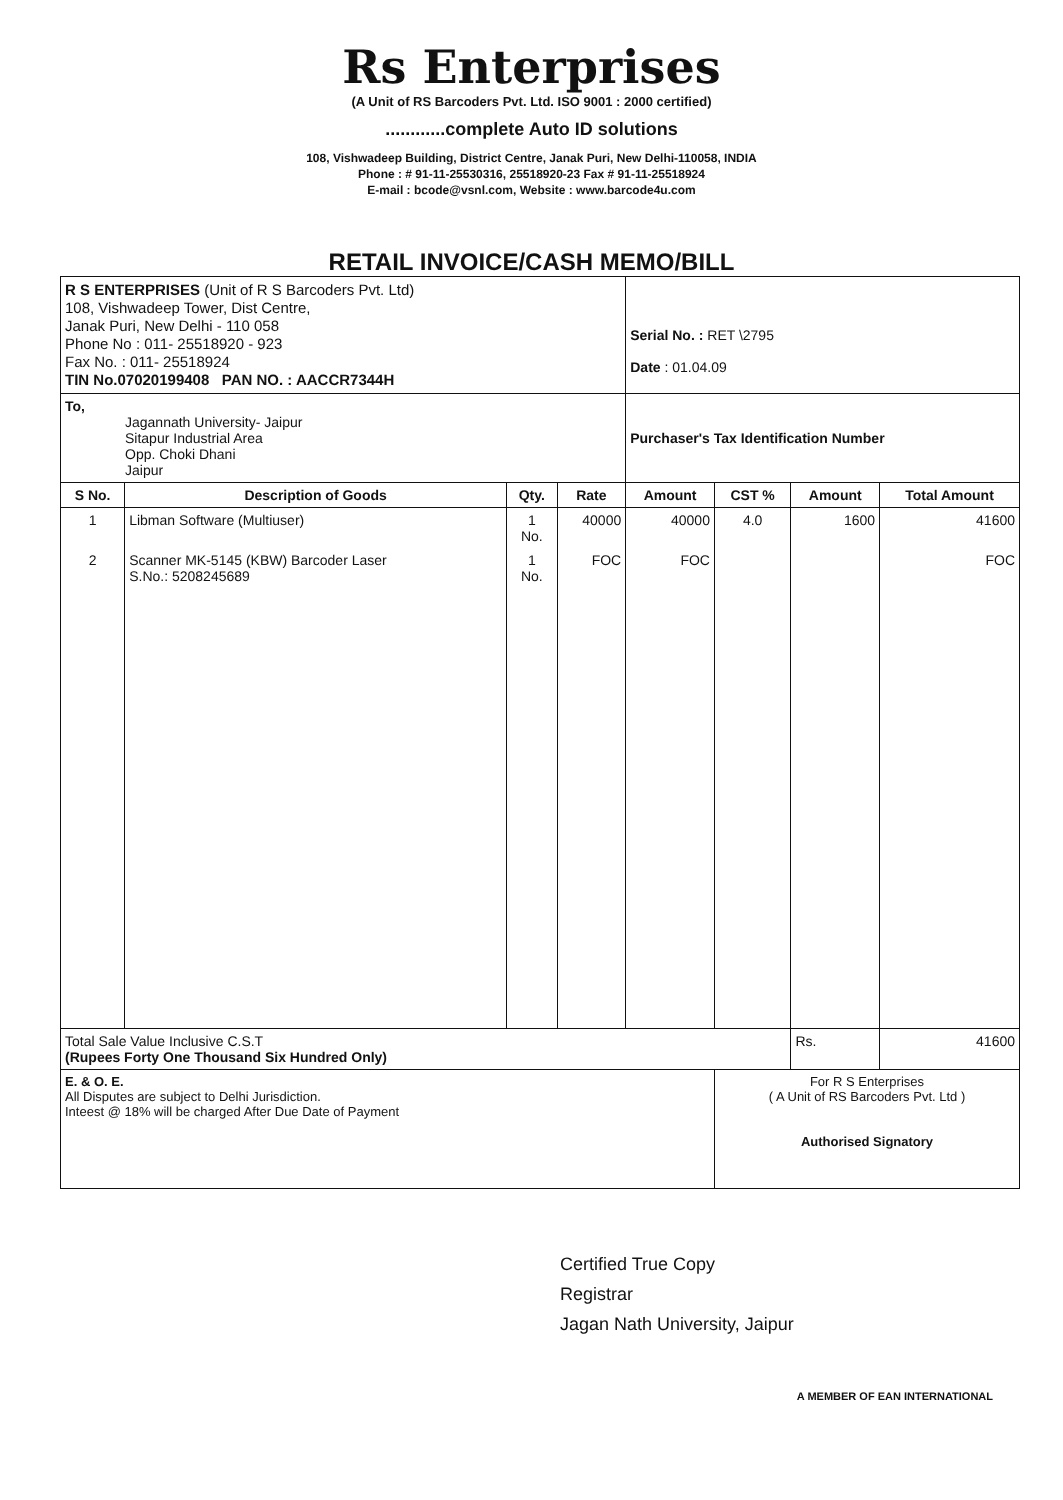Rs Enterprises
(A Unit of RS Barcoders Pvt. Ltd. ISO 9001 : 2000 certified)
............complete Auto ID solutions
108, Vishwadeep Building, District Centre, Janak Puri, New Delhi-110058, INDIA
Phone : # 91-11-25530316, 25518920-23 Fax # 91-11-25518924
E-mail : bcode@vsnl.com, Website : www.barcode4u.com
RETAIL INVOICE/CASH MEMO/BILL
| R S ENTERPRISES (Unit of R S Barcoders Pvt. Ltd) 108, Vishwadeep Tower, Dist Centre, Janak Puri, New Delhi - 110 058 Phone No : 011- 25518920 - 923 Fax No. : 011- 25518924 TIN No.07020199408 PAN NO. : AACCR7344H | | | | Serial No. : RET \2795 Date : 01.04.09 | | | |
| To, Jagannath University- Jaipur Sitapur Industrial Area Opp. Choki Dhani Jaipur | | | | Purchaser's Tax Identification Number | | | |
| S No. | Description of Goods | Qty. | Rate | Amount | CST % | Amount | Total Amount |
| 1 | Libman Software (Multiuser) | 1 No. | 40000 | 40000 | 4.0 | 1600 | 41600 |
| 2 | Scanner MK-5145 (KBW) Barcoder Laser S.No.: 5208245689 | 1 No. | FOC | FOC | | | FOC |
| Total Sale Value Inclusive C.S.T (Rupees Forty One Thousand Six Hundred Only) | | | | | | Rs. | 41600 |
| E. & O. E. All Disputes are subject to Delhi Jurisdiction. Inteest @ 18% will be charged After Due Date of Payment | | | | | For R S Enterprises ( A Unit of RS Barcoders Pvt. Ltd ) Authorised Signatory | | |
Certified True Copy
Registrar
Jagan Nath University, Jaipur
A MEMBER OF EAN INTERNATIONAL